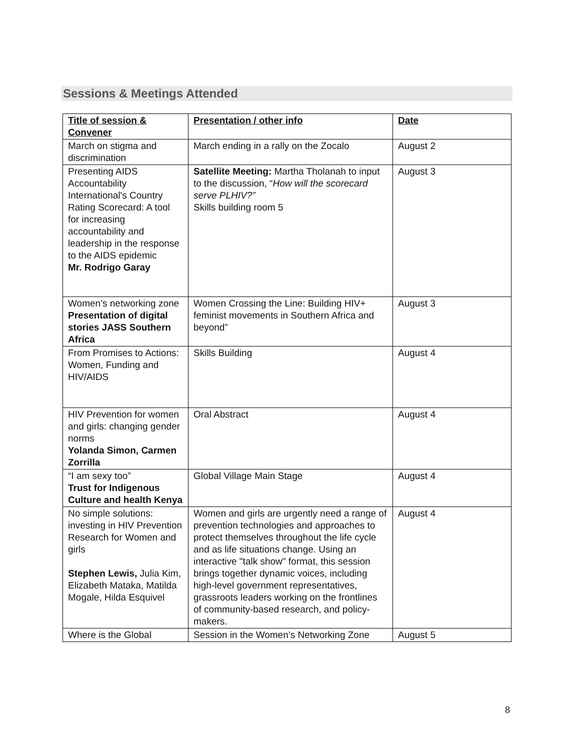Sessions & Meetings Attended
| Title of session & Convener | Presentation / other info | Date |
| --- | --- | --- |
| March on stigma and discrimination | March ending in a rally on the Zocalo | August 2 |
| Presenting AIDS Accountability International's Country Rating Scorecard: A tool for increasing accountability and leadership in the response to the AIDS epidemic Mr. Rodrigo Garay | Satellite Meeting: Martha Tholanah to input to the discussion, “ How will the scorecard serve PLHIV?” Skills building room 5 | August 3 |
| Women’s networking zone Presentation of digital stories JASS Southern Africa | Women Crossing the Line: Building HIV+ feminist movements in Southern Africa and beyond” | August 3 |
| From Promises to Actions: Women, Funding and HIV/AIDS | Skills Building | August 4 |
| HIV Prevention for women and girls: changing gender norms Yolanda Simon, Carmen Zorrilla | Oral Abstract | August 4 |
| “I am sexy too” Trust for Indigenous Culture and health Kenya | Global Village Main Stage | August 4 |
| No simple solutions: investing in HIV Prevention Research for Women and girls Stephen Lewis, Julia Kim, Elizabeth Mataka, Matilda Mogale, Hilda Esquivel | Women and girls are urgently need a range of prevention technologies and approaches to protect themselves throughout the life cycle and as life situations change. Using an interactive "talk show" format, this session brings together dynamic voices, including high-level government representatives, grassroots leaders working on the frontlines of community-based research, and policy-makers. | August 4 |
| Where is the Global | Session in the Women’s Networking Zone | August 5 |
8